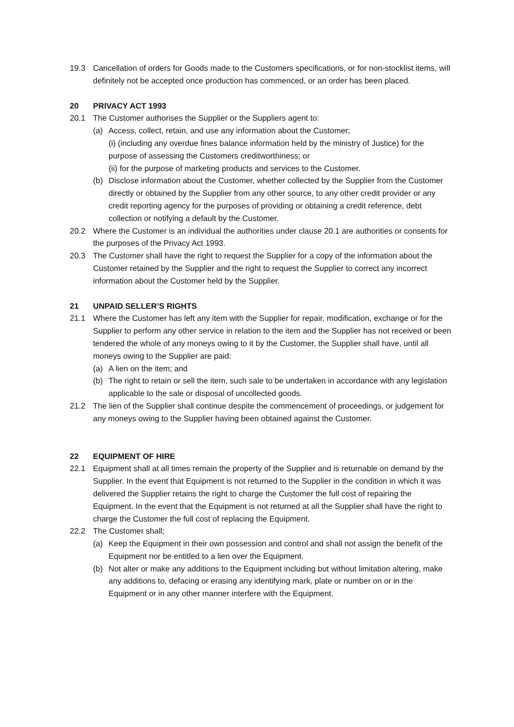19.3 Cancellation of orders for Goods made to the Customers specifications, or for non-stocklist items, will definitely not be accepted once production has commenced, or an order has been placed.
20 PRIVACY ACT 1993
20.1 The Customer authorises the Supplier or the Suppliers agent to:
(a) Access, collect, retain, and use any information about the Customer;
(i) (including any overdue fines balance information held by the ministry of Justice) for the purpose of assessing the Customers creditworthiness; or
(ii) for the purpose of marketing products and services to the Customer.
(b) Disclose information about the Customer, whether collected by the Supplier from the Customer directly or obtained by the Supplier from any other source, to any other credit provider or any credit reporting agency for the purposes of providing or obtaining a credit reference, debt collection or notifying a default by the Customer.
20.2 Where the Customer is an individual the authorities under clause 20.1 are authorities or consents for the purposes of the Privacy Act 1993.
20.3 The Customer shall have the right to request the Supplier for a copy of the information about the Customer retained by the Supplier and the right to request the Supplier to correct any incorrect information about the Customer held by the Supplier.
21 UNPAID SELLER’S RIGHTS
21.1 Where the Customer has left any item with the Supplier for repair, modification, exchange or for the Supplier to perform any other service in relation to the item and the Supplier has not received or been tendered the whole of any moneys owing to it by the Customer, the Supplier shall have, until all moneys owing to the Supplier are paid:
(a) A lien on the item; and
(b) The right to retain or sell the item, such sale to be undertaken in accordance with any legislation applicable to the sale or disposal of uncollected goods.
21.2 The lien of the Supplier shall continue despite the commencement of proceedings, or judgement for any moneys owing to the Supplier having been obtained against the Customer.
22 EQUIPMENT OF HIRE
22.1 Equipment shall at all times remain the property of the Supplier and is returnable on demand by the Supplier. In the event that Equipment is not returned to the Supplier in the condition in which it was delivered the Supplier retains the right to charge the Customer the full cost of repairing the Equipment. In the event that the Equipment is not returned at all the Supplier shall have the right to charge the Customer the full cost of replacing the Equipment.
22.2 The Customer shall;
(a) Keep the Equipment in their own possession and control and shall not assign the benefit of the Equipment nor be entitled to a lien over the Equipment.
(b) Not alter or make any additions to the Equipment including but without limitation altering, make any additions to, defacing or erasing any identifying mark, plate or number on or in the Equipment or in any other manner interfere with the Equipment.